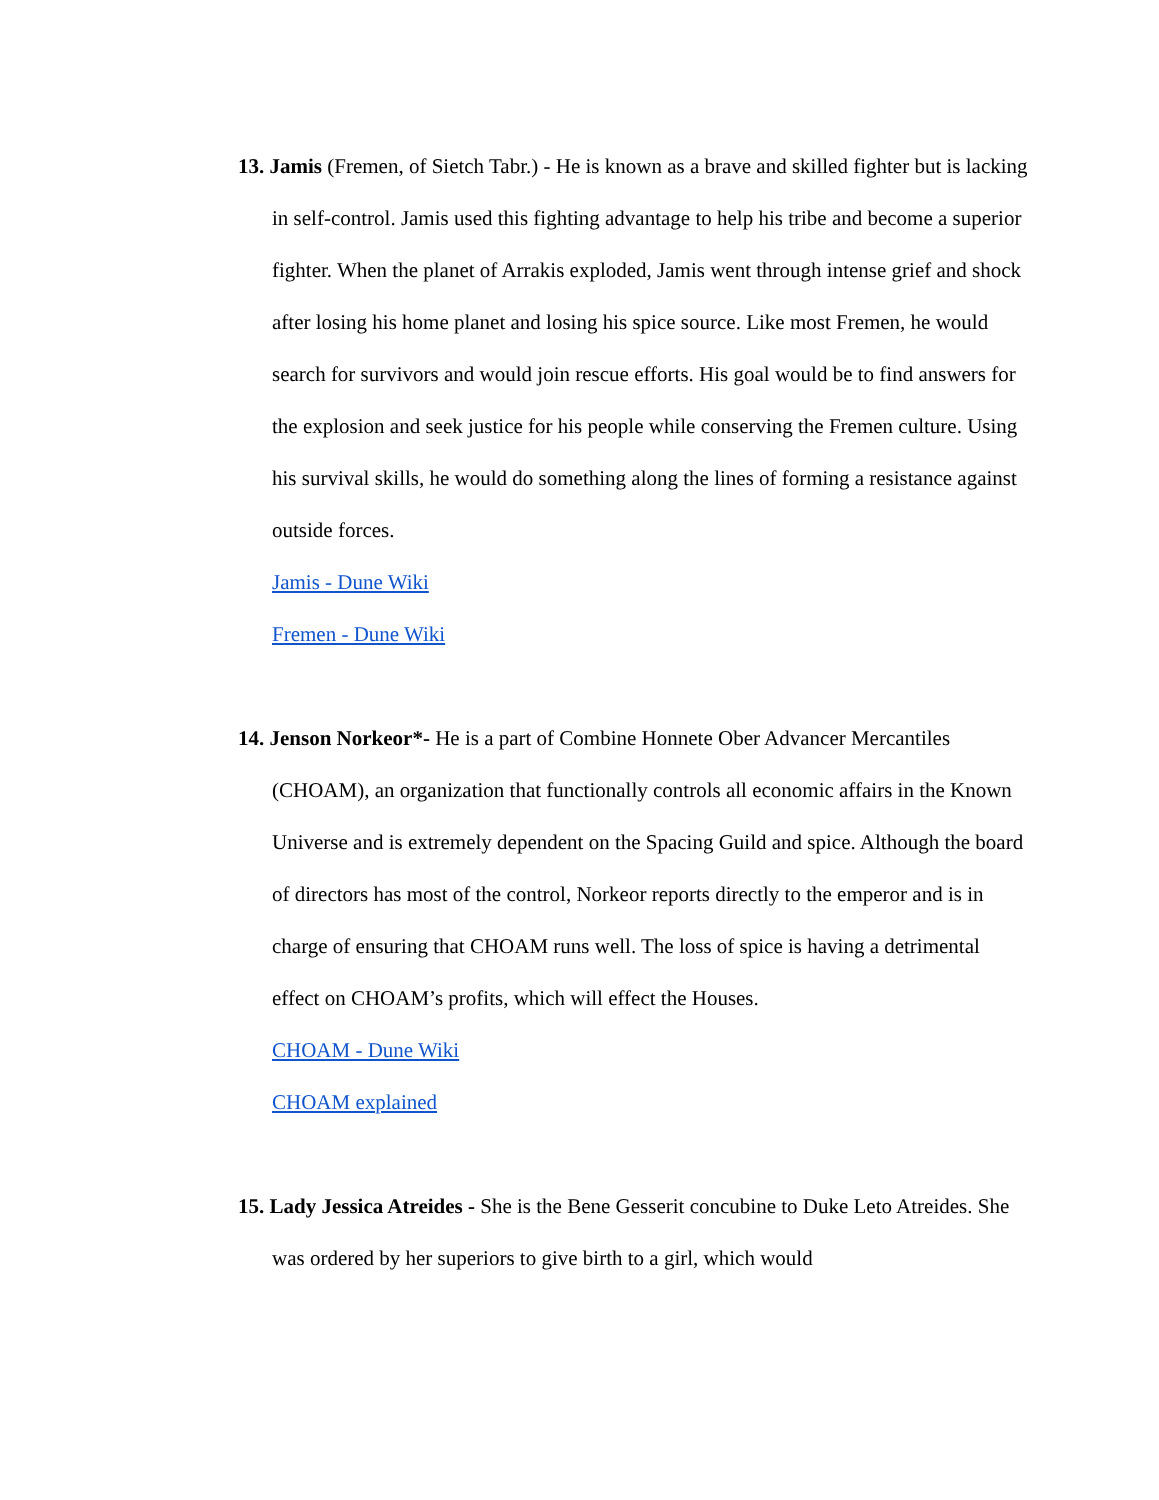13. Jamis (Fremen, of Sietch Tabr.) - He is known as a brave and skilled fighter but is lacking in self-control. Jamis used this fighting advantage to help his tribe and become a superior fighter. When the planet of Arrakis exploded, Jamis went through intense grief and shock after losing his home planet and losing his spice source. Like most Fremen, he would search for survivors and would join rescue efforts. His goal would be to find answers for the explosion and seek justice for his people while conserving the Fremen culture. Using his survival skills, he would do something along the lines of forming a resistance against outside forces.
Jamis - Dune Wiki
Fremen - Dune Wiki
14. Jenson Norkeor*- He is a part of Combine Honnete Ober Advancer Mercantiles (CHOAM), an organization that functionally controls all economic affairs in the Known Universe and is extremely dependent on the Spacing Guild and spice. Although the board of directors has most of the control, Norkeor reports directly to the emperor and is in charge of ensuring that CHOAM runs well. The loss of spice is having a detrimental effect on CHOAM’s profits, which will effect the Houses.
CHOAM - Dune Wiki
CHOAM explained
15. Lady Jessica Atreides - She is the Bene Gesserit concubine to Duke Leto Atreides. She was ordered by her superiors to give birth to a girl, which would